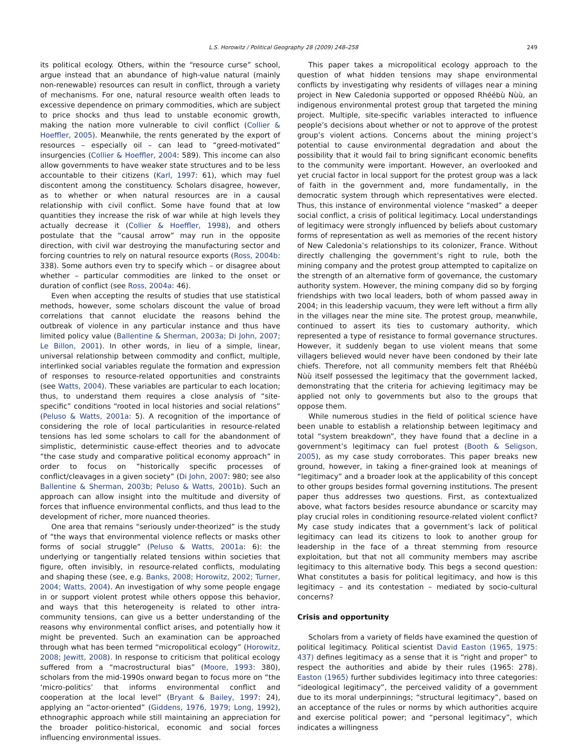L.S. Horowitz / Political Geography 28 (2009) 248–258 249
its political ecology. Others, within the “resource curse” school, argue instead that an abundance of high-value natural (mainly non-renewable) resources can result in conflict, through a variety of mechanisms. For one, natural resource wealth often leads to excessive dependence on primary commodities, which are subject to price shocks and thus lead to unstable economic growth, making the nation more vulnerable to civil conflict (Collier & Hoeffler, 2005). Meanwhile, the rents generated by the export of resources – especially oil – can lead to “greed-motivated” insurgencies (Collier & Hoeffler, 2004: 589). This income can also allow governments to have weaker state structures and to be less accountable to their citizens (Karl, 1997: 61), which may fuel discontent among the constituency. Scholars disagree, however, as to whether or when natural resources are in a causal relationship with civil conflict. Some have found that at low quantities they increase the risk of war while at high levels they actually decrease it (Collier & Hoeffler, 1998), and others postulate that the “causal arrow” may run in the opposite direction, with civil war destroying the manufacturing sector and forcing countries to rely on natural resource exports (Ross, 2004b: 338). Some authors even try to specify which – or disagree about whether – particular commodities are linked to the onset or duration of conflict (see Ross, 2004a: 46).
Even when accepting the results of studies that use statistical methods, however, some scholars discount the value of broad correlations that cannot elucidate the reasons behind the outbreak of violence in any particular instance and thus have limited policy value (Ballentine & Sherman, 2003a; Di John, 2007; Le Billon, 2001). In other words, in lieu of a simple, linear, universal relationship between commodity and conflict, multiple, interlinked social variables regulate the formation and expression of responses to resource-related opportunities and constraints (see Watts, 2004). These variables are particular to each location; thus, to understand them requires a close analysis of “site-specific” conditions “rooted in local histories and social relations” (Peluso & Watts, 2001a: 5). A recognition of the importance of considering the role of local particularities in resource-related tensions has led some scholars to call for the abandonment of simplistic, deterministic cause-effect theories and to advocate “the case study and comparative political economy approach” in order to focus on “historically specific processes of conflict/cleavages in a given society” (Di John, 2007: 980; see also Ballentine & Sherman, 2003b; Peluso & Watts, 2001b). Such an approach can allow insight into the multitude and diversity of forces that influence environmental conflicts, and thus lead to the development of richer, more nuanced theories.
One area that remains “seriously under-theorized” is the study of “the ways that environmental violence reflects or masks other forms of social struggle” (Peluso & Watts, 2001a: 6): the underlying or tangentially related tensions within societies that figure, often invisibly, in resource-related conflicts, modulating and shaping these (see, e.g. Banks, 2008; Horowitz, 2002; Turner, 2004; Watts, 2004). An investigation of why some people engage in or support violent protest while others oppose this behavior, and ways that this heterogeneity is related to other intra-community tensions, can give us a better understanding of the reasons why environmental conflict arises, and potentially how it might be prevented. Such an examination can be approached through what has been termed “micropolitical ecology” (Horowitz, 2008; Jewitt, 2008). In response to criticism that political ecology suffered from a “macrostructural bias” (Moore, 1993: 380), scholars from the mid-1990s onward began to focus more on “the ‘micro-politics’ that informs environmental conflict and cooperation at the local level” (Bryant & Bailey, 1997: 24), applying an “actor-oriented” (Giddens, 1976, 1979; Long, 1992), ethnographic approach while still maintaining an appreciation for the broader politico-historical, economic and social forces influencing environmental issues.
This paper takes a micropolitical ecology approach to the question of what hidden tensions may shape environmental conflicts by investigating why residents of villages near a mining project in New Caledonia supported or opposed Rhéébù Nùù, an indigenous environmental protest group that targeted the mining project. Multiple, site-specific variables interacted to influence people’s decisions about whether or not to approve of the protest group’s violent actions. Concerns about the mining project’s potential to cause environmental degradation and about the possibility that it would fail to bring significant economic benefits to the community were important. However, an overlooked and yet crucial factor in local support for the protest group was a lack of faith in the government and, more fundamentally, in the democratic system through which representatives were elected. Thus, this instance of environmental violence “masked” a deeper social conflict, a crisis of political legitimacy. Local understandings of legitimacy were strongly influenced by beliefs about customary forms of representation as well as memories of the recent history of New Caledonia’s relationships to its colonizer, France. Without directly challenging the government’s right to rule, both the mining company and the protest group attempted to capitalize on the strength of an alternative form of governance, the customary authority system. However, the mining company did so by forging friendships with two local leaders, both of whom passed away in 2004; in this leadership vacuum, they were left without a firm ally in the villages near the mine site. The protest group, meanwhile, continued to assert its ties to customary authority, which represented a type of resistance to formal governance structures. However, it suddenly began to use violent means that some villagers believed would never have been condoned by their late chiefs. Therefore, not all community members felt that Rhéébù Nùù itself possessed the legitimacy that the government lacked, demonstrating that the criteria for achieving legitimacy may be applied not only to governments but also to the groups that oppose them.
While numerous studies in the field of political science have been unable to establish a relationship between legitimacy and total “system breakdown”, they have found that a decline in a government’s legitimacy can fuel protest (Booth & Seligson, 2005), as my case study corroborates. This paper breaks new ground, however, in taking a finer-grained look at meanings of “legitimacy” and a broader look at the applicability of this concept to other groups besides formal governing institutions. The present paper thus addresses two questions. First, as contextualized above, what factors besides resource abundance or scarcity may play crucial roles in conditioning resource-related violent conflict? My case study indicates that a government’s lack of political legitimacy can lead its citizens to look to another group for leadership in the face of a threat stemming from resource exploitation, but that not all community members may ascribe legitimacy to this alternative body. This begs a second question: What constitutes a basis for political legitimacy, and how is this legitimacy – and its contestation – mediated by socio-cultural concerns?
Crisis and opportunity
Scholars from a variety of fields have examined the question of political legitimacy. Political scientist David Easton (1965, 1975: 437) defines legitimacy as a sense that it is “right and proper” to respect the authorities and abide by their rules (1965: 278). Easton (1965) further subdivides legitimacy into three categories: “ideological legitimacy”, the perceived validity of a government due to its moral underpinnings; “structural legitimacy”, based on an acceptance of the rules or norms by which authorities acquire and exercise political power; and “personal legitimacy”, which indicates a willingness